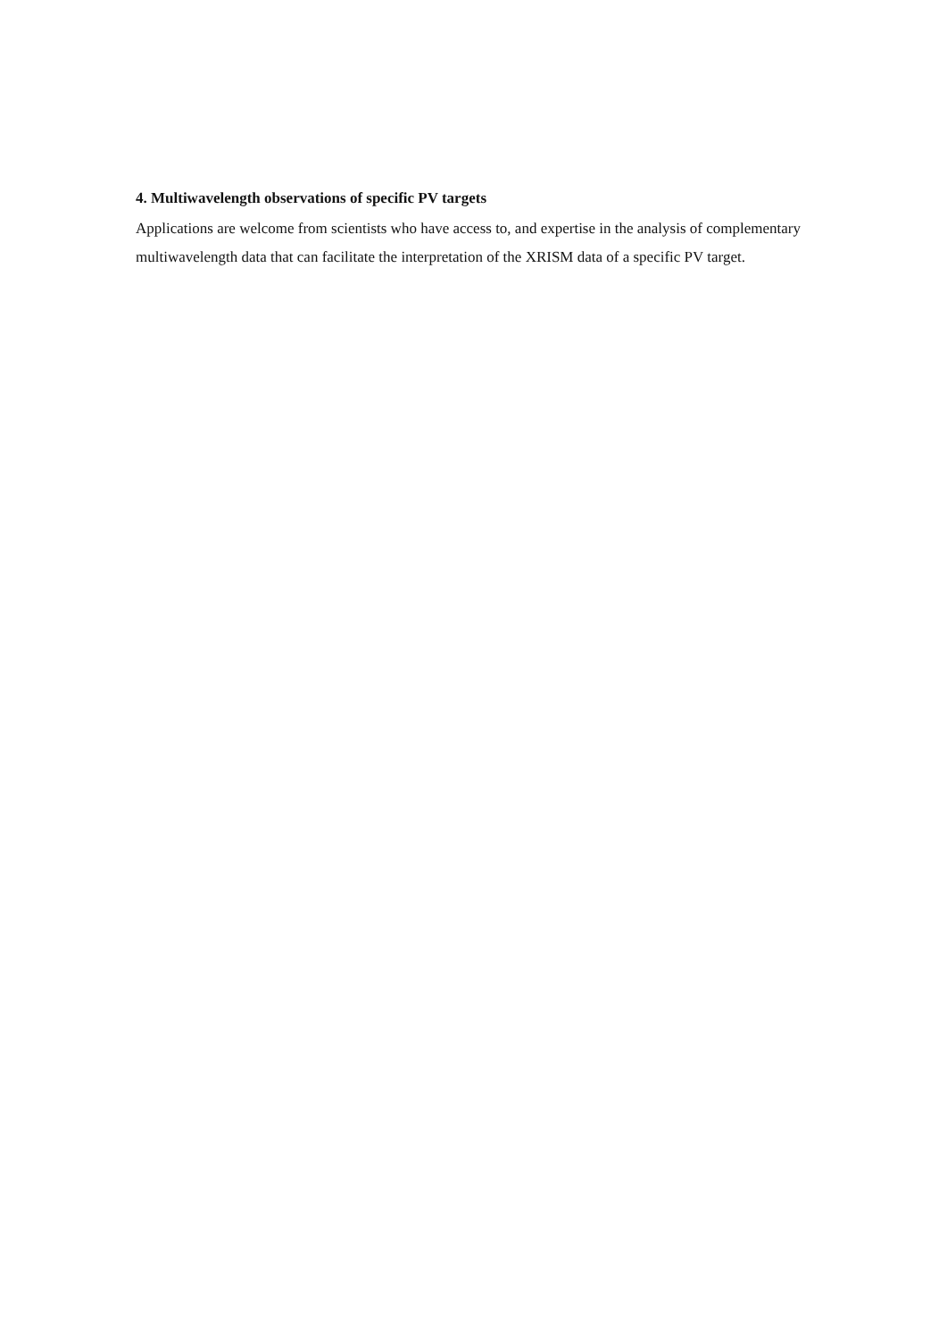4. Multiwavelength observations of specific PV targets
Applications are welcome from scientists who have access to, and expertise in the analysis of complementary multiwavelength data that can facilitate the interpretation of the XRISM data of a specific PV target.